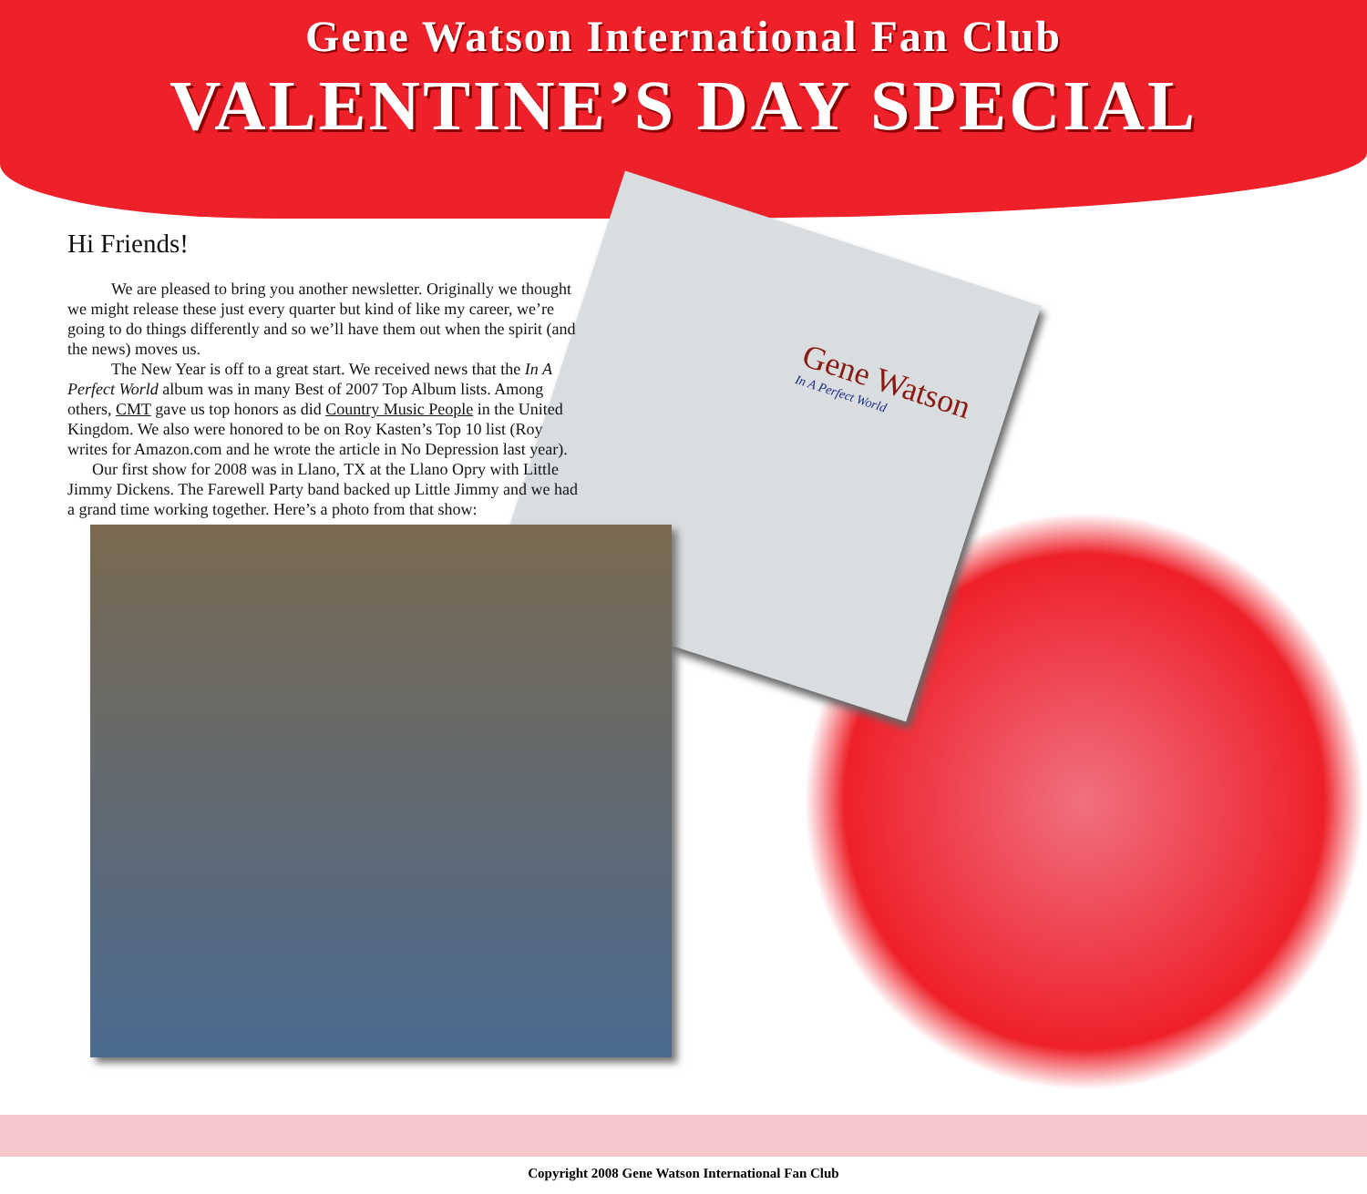Gene Watson International Fan Club
VALENTINE’S DAY SPECIAL
Gene Watson
In A Perfect World
Hi Friends!
We are pleased to bring you another newsletter. Originally we thought we might release these just every quarter but kind of like my career, we’re going to do things differently and so we’ll have them out when the spirit (and the news) moves us.
The New Year is off to a great start. We received news that the In A Perfect World album was in many Best of 2007 Top Album lists. Among others, CMT gave us top honors as did Country Music People in the United Kingdom. We also were honored to be on Roy Kasten’s Top 10 list (Roy writes for Amazon.com and he wrote the article in No Depression last year).
Our first show for 2008 was in Llano, TX at the Llano Opry with Little Jimmy Dickens. The Farewell Party band backed up Little Jimmy and we had a grand time working together. Here’s a photo from that show:
Copyright 2008 Gene Watson International Fan Club